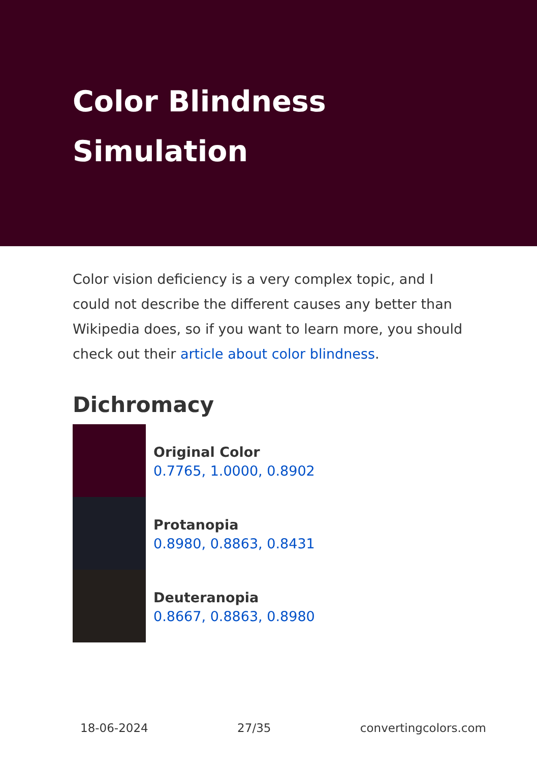Color Blindness
Simulation
Color vision deficiency is a very complex topic, and I could not describe the different causes any better than Wikipedia does, so if you want to learn more, you should check out their article about color blindness.
Dichromacy
Original Color
0.7765, 1.0000, 0.8902
Protanopia
0.8980, 0.8863, 0.8431
Deuteranopia
0.8667, 0.8863, 0.8980
18-06-2024 27/35 convertingcolors.com